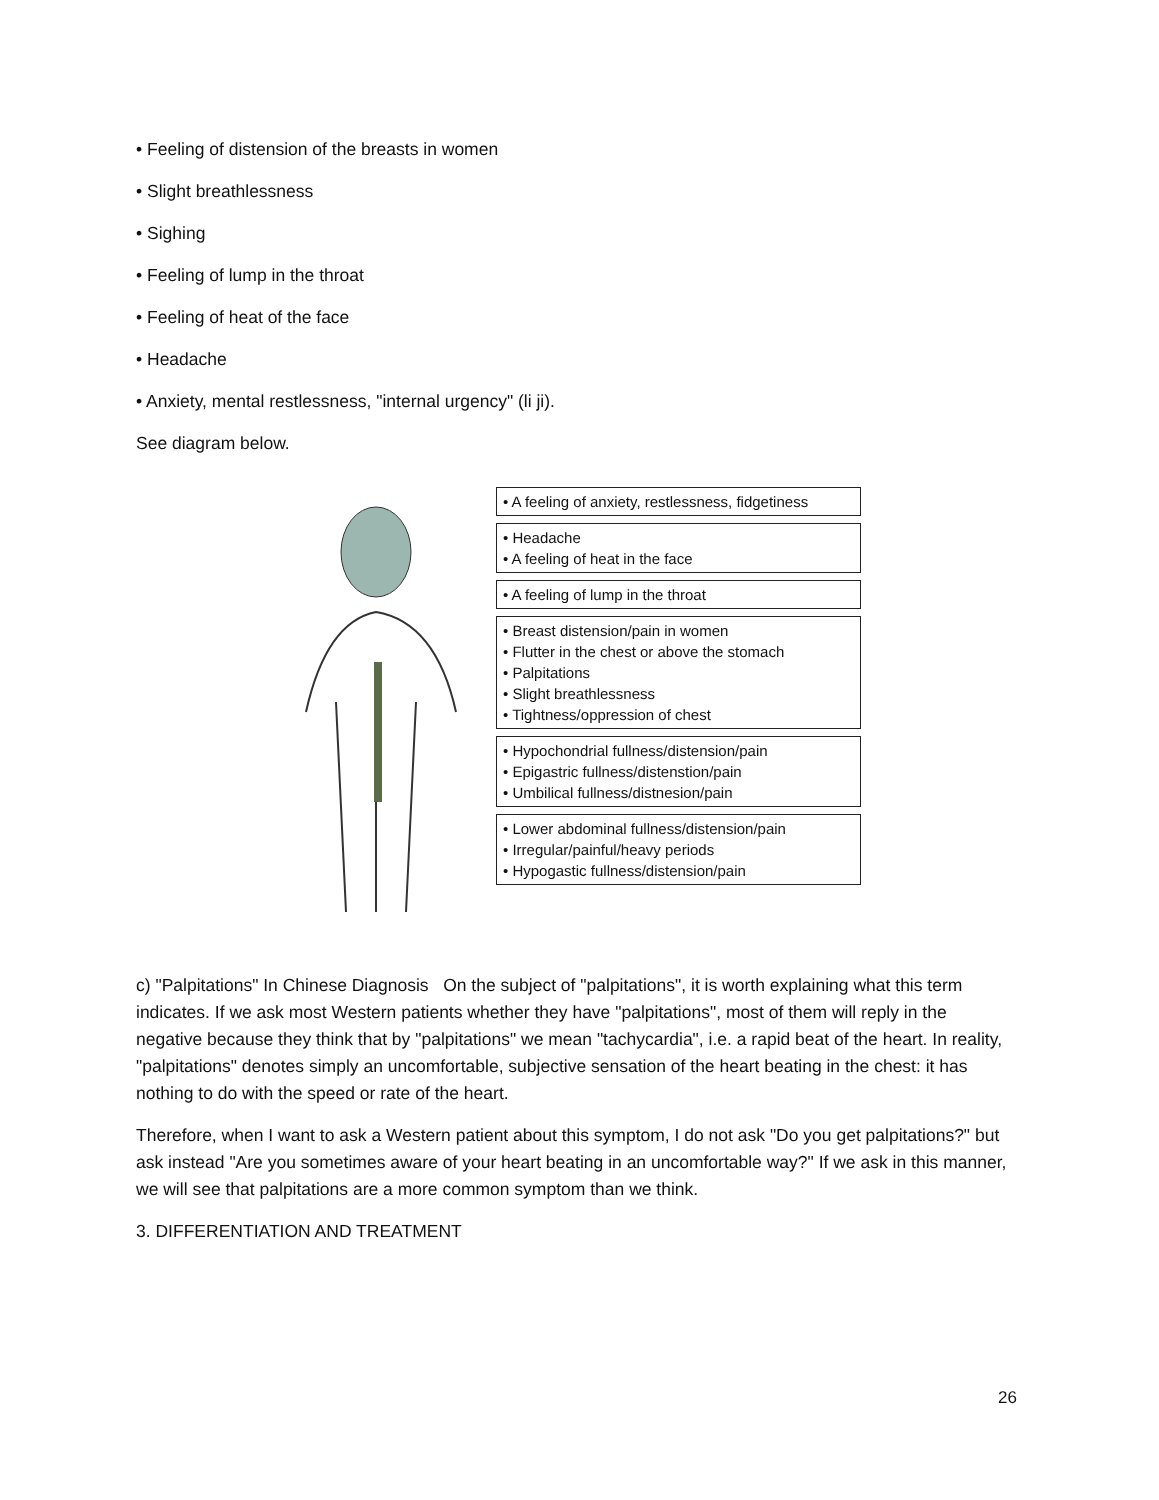• Feeling of distension of the breasts in women
• Slight breathlessness
• Sighing
• Feeling of lump in the throat
• Feeling of heat of the face
• Headache
• Anxiety, mental restlessness, "internal urgency" (li ji).
See diagram below.
• A feeling of anxiety, restlessness, fidgetiness
• Headache
• A feeling of heat in the face
• A feeling of lump in the throat
• Breast distension/pain in women
• Flutter in the chest or above the stomach
• Palpitations
• Slight breathlessness
• Tightness/oppression of chest
• Hypochondrial fullness/distension/pain
• Epigastric fullness/distenstion/pain
• Umbilical fullness/distnesion/pain
• Lower abdominal fullness/distension/pain
• Irregular/painful/heavy periods
• Hypogastic fullness/distension/pain
c) "Palpitations" In Chinese Diagnosis On the subject of "palpitations", it is worth explaining what this term indicates. If we ask most Western patients whether they have "palpitations", most of them will reply in the negative because they think that by "palpitations" we mean "tachycardia", i.e. a rapid beat of the heart. In reality, "palpitations" denotes simply an uncomfortable, subjective sensation of the heart beating in the chest: it has nothing to do with the speed or rate of the heart.
Therefore, when I want to ask a Western patient about this symptom, I do not ask "Do you get palpitations?" but ask instead "Are you sometimes aware of your heart beating in an uncomfortable way?" If we ask in this manner, we will see that palpitations are a more common symptom than we think.
3. DIFFERENTIATION AND TREATMENT
26